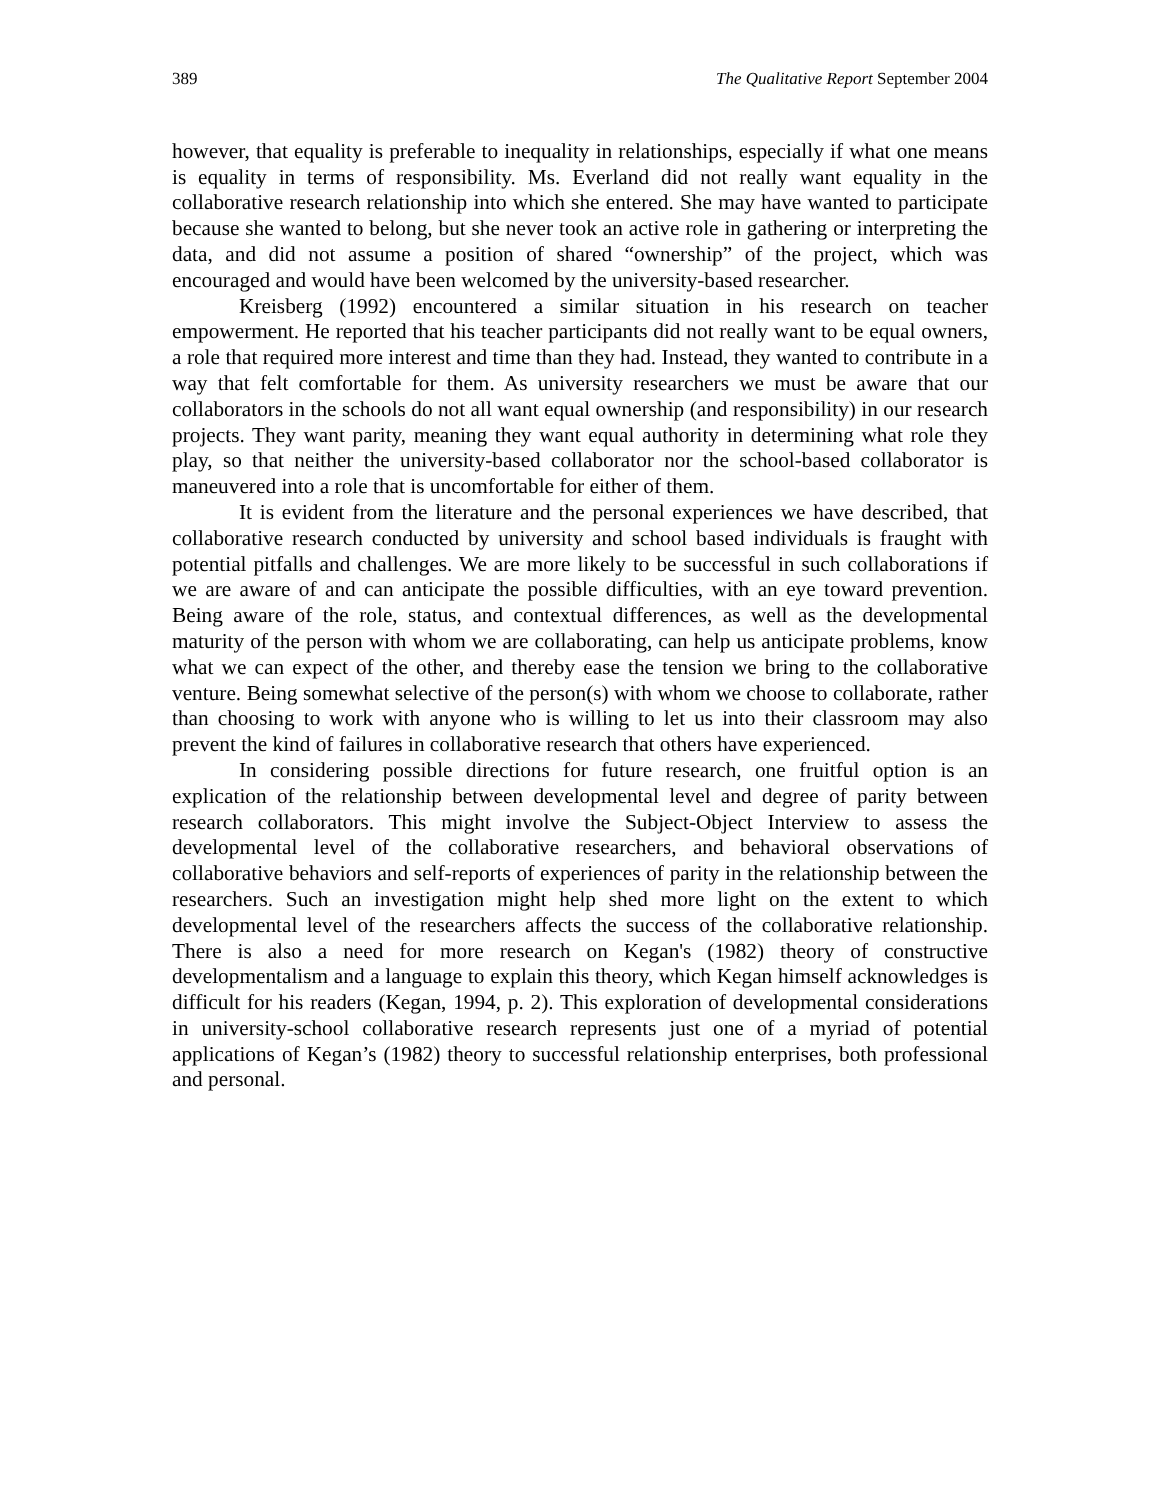389 The Qualitative Report September 2004
however, that equality is preferable to inequality in relationships, especially if what one means is equality in terms of responsibility. Ms. Everland did not really want equality in the collaborative research relationship into which she entered. She may have wanted to participate because she wanted to belong, but she never took an active role in gathering or interpreting the data, and did not assume a position of shared “ownership” of the project, which was encouraged and would have been welcomed by the university-based researcher.
Kreisberg (1992) encountered a similar situation in his research on teacher empowerment. He reported that his teacher participants did not really want to be equal owners, a role that required more interest and time than they had. Instead, they wanted to contribute in a way that felt comfortable for them. As university researchers we must be aware that our collaborators in the schools do not all want equal ownership (and responsibility) in our research projects. They want parity, meaning they want equal authority in determining what role they play, so that neither the university-based collaborator nor the school-based collaborator is maneuvered into a role that is uncomfortable for either of them.
It is evident from the literature and the personal experiences we have described, that collaborative research conducted by university and school based individuals is fraught with potential pitfalls and challenges. We are more likely to be successful in such collaborations if we are aware of and can anticipate the possible difficulties, with an eye toward prevention. Being aware of the role, status, and contextual differences, as well as the developmental maturity of the person with whom we are collaborating, can help us anticipate problems, know what we can expect of the other, and thereby ease the tension we bring to the collaborative venture. Being somewhat selective of the person(s) with whom we choose to collaborate, rather than choosing to work with anyone who is willing to let us into their classroom may also prevent the kind of failures in collaborative research that others have experienced.
In considering possible directions for future research, one fruitful option is an explication of the relationship between developmental level and degree of parity between research collaborators. This might involve the Subject-Object Interview to assess the developmental level of the collaborative researchers, and behavioral observations of collaborative behaviors and self-reports of experiences of parity in the relationship between the researchers. Such an investigation might help shed more light on the extent to which developmental level of the researchers affects the success of the collaborative relationship. There is also a need for more research on Kegan's (1982) theory of constructive developmentalism and a language to explain this theory, which Kegan himself acknowledges is difficult for his readers (Kegan, 1994, p. 2). This exploration of developmental considerations in university-school collaborative research represents just one of a myriad of potential applications of Kegan’s (1982) theory to successful relationship enterprises, both professional and personal.